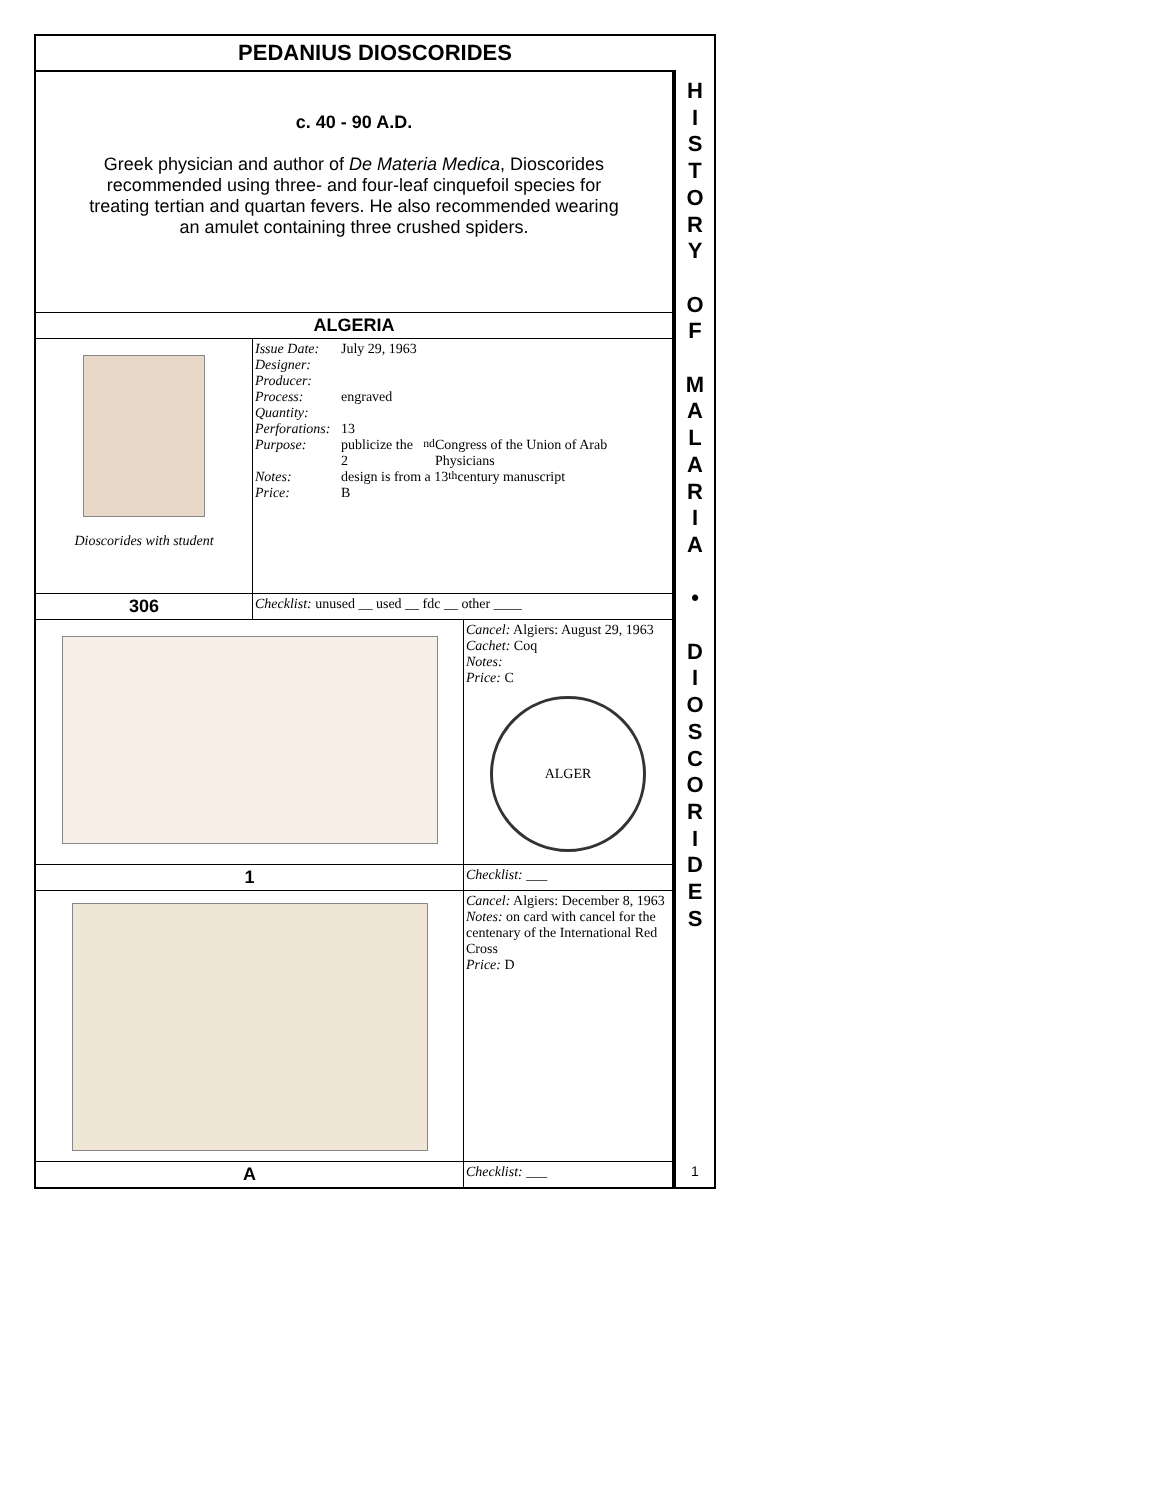PEDANIUS DIOSCORIDES
| c. 40 - 90 A.D. Greek physician and author of De Materia Medica , Dioscorides recommended using three- and four-leaf cinquefoil species for treating tertian and quartan fevers. He also recommended wearing an amulet containing three crushed spiders. | | |
| ALGERIA | | |
| Dioscorides with student | Issue Date: July 29, 1963 Designer: Producer: Process: engraved Quantity: Perforations: 13 Purpose: publicize the 2<sup>nd</sup> Congress of the Union of Arab Physicians Notes: design is from a 13<sup>th</sup> century manuscript Price: B | |
| 306 | Checklist: unused __ used __ fdc __ other ____ | |
| | | Cancel: Algiers: August 29, 1963 Cachet: Coq Notes: Price: C ALGER |
| 1 | | Checklist: ___ |
| | | Cancel: Algiers: December 8, 1963 Notes: on card with cancel for the centenary of the International Red Cross Price: D |
| A | | Checklist: ___ |
H
I
S
T
O
R
Y
O
F
M
A
L
A
R
I
A
•
D
I
O
S
C
O
R
I
D
E
S
1